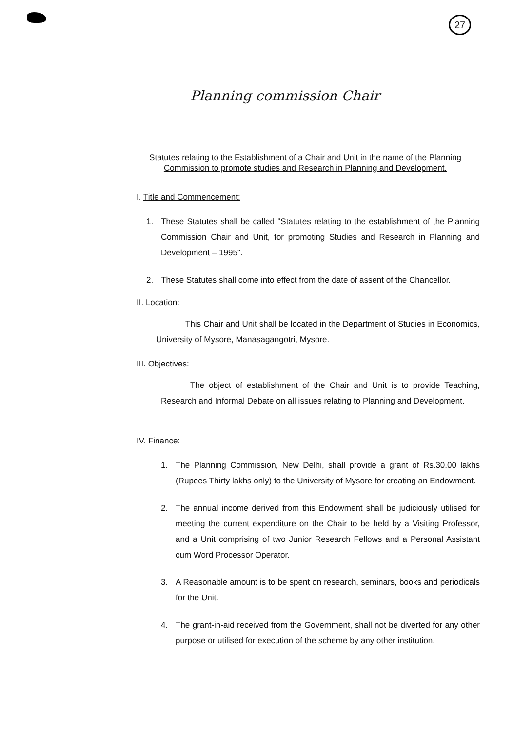27
Planning commission Chair
Statutes relating to the Establishment of a Chair and Unit in the name of the Planning Commission to promote studies and Research in Planning and Development.
I. Title and Commencement:
1. These Statutes shall be called "Statutes relating to the establishment of the Planning Commission Chair and Unit, for promoting Studies and Research in Planning and Development – 1995".
2. These Statutes shall come into effect from the date of assent of the Chancellor.
II. Location:
This Chair and Unit shall be located in the Department of Studies in Economics, University of Mysore, Manasagangotri, Mysore.
III. Objectives:
The object of establishment of the Chair and Unit is to provide Teaching, Research and Informal Debate on all issues relating to Planning and Development.
IV. Finance:
1. The Planning Commission, New Delhi, shall provide a grant of Rs.30.00 lakhs (Rupees Thirty lakhs only) to the University of Mysore for creating an Endowment.
2. The annual income derived from this Endowment shall be judiciously utilised for meeting the current expenditure on the Chair to be held by a Visiting Professor, and a Unit comprising of two Junior Research Fellows and a Personal Assistant cum Word Processor Operator.
3. A Reasonable amount is to be spent on research, seminars, books and periodicals for the Unit.
4. The grant-in-aid received from the Government, shall not be diverted for any other purpose or utilised for execution of the scheme by any other institution.